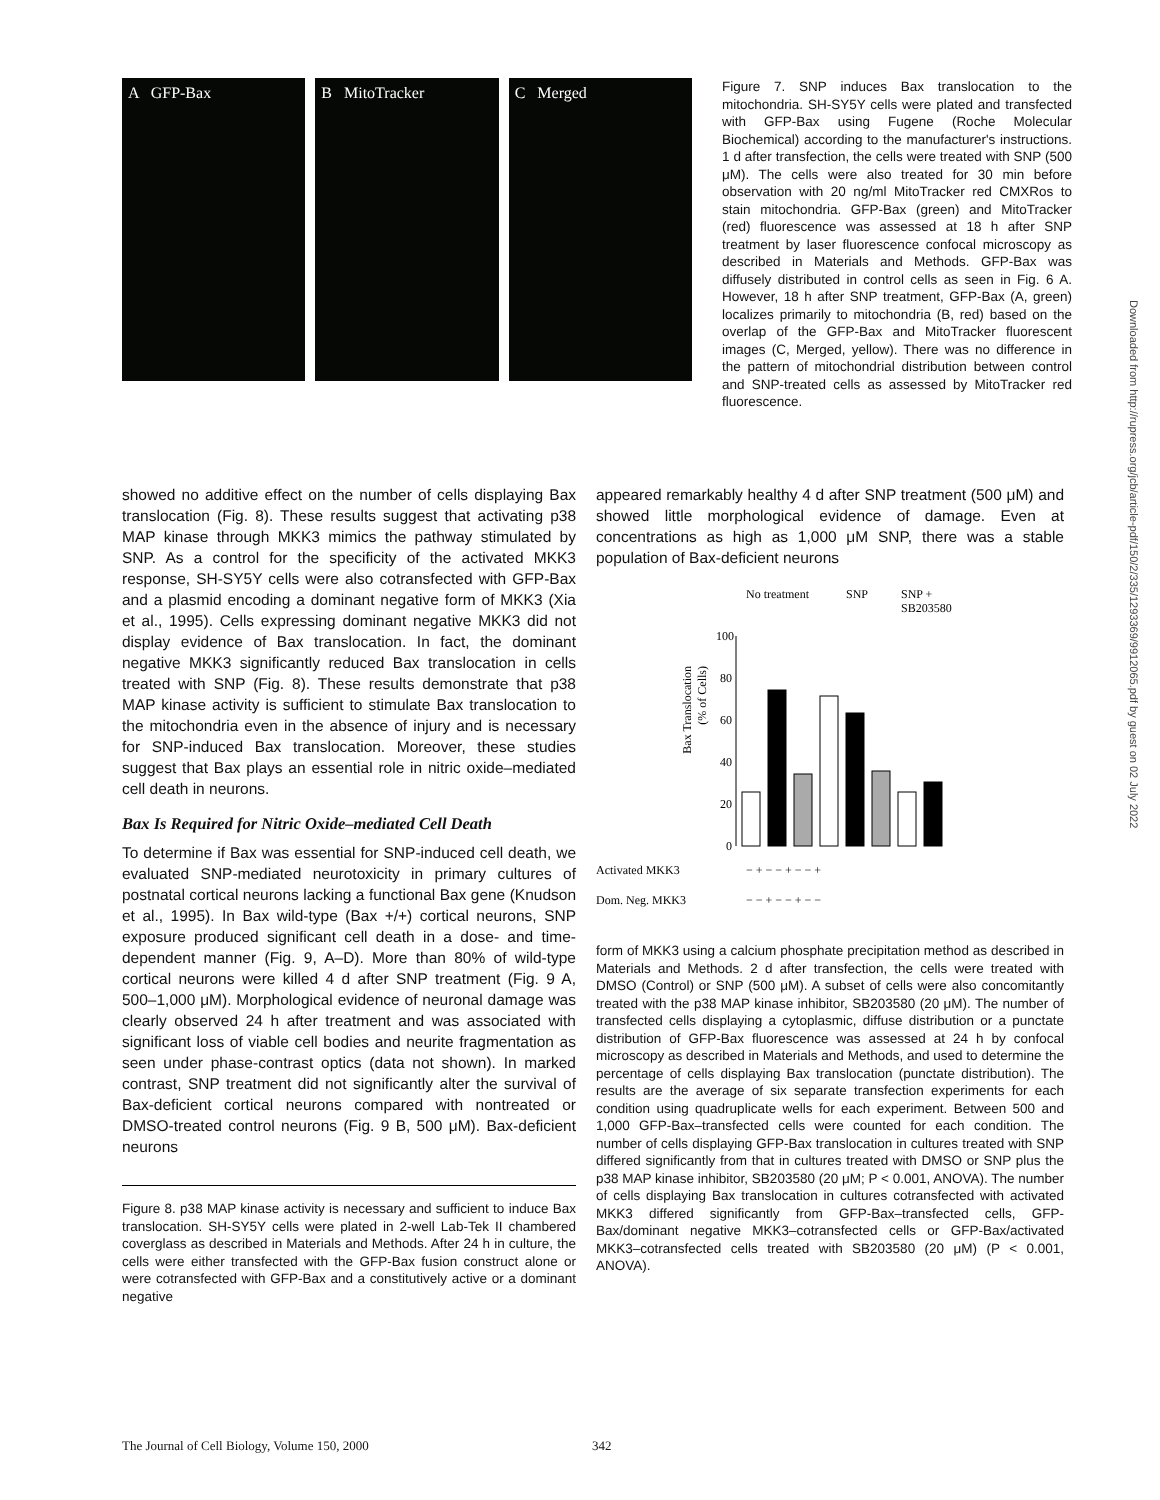A GFP-Bax B MitoTracker C Merged
Figure 7. SNP induces Bax translocation to the mitochondria. SH-SY5Y cells were plated and transfected with GFP-Bax using Fugene (Roche Molecular Biochemical) according to the manufacturer's instructions. 1 d after transfection, the cells were treated with SNP (500 μM). The cells were also treated for 30 min before observation with 20 ng/ml MitoTracker red CMXRos to stain mitochondria. GFP-Bax (green) and MitoTracker (red) fluorescence was assessed at 18 h after SNP treatment by laser fluorescence confocal microscopy as described in Materials and Methods. GFP-Bax was diffusely distributed in control cells as seen in Fig. 6 A. However, 18 h after SNP treatment, GFP-Bax (A, green) localizes primarily to mitochondria (B, red) based on the overlap of the GFP-Bax and MitoTracker fluorescent images (C, Merged, yellow). There was no difference in the pattern of mitochondrial distribution between control and SNP-treated cells as assessed by MitoTracker red fluorescence.
showed no additive effect on the number of cells displaying Bax translocation (Fig. 8). These results suggest that activating p38 MAP kinase through MKK3 mimics the pathway stimulated by SNP. As a control for the specificity of the activated MKK3 response, SH-SY5Y cells were also cotransfected with GFP-Bax and a plasmid encoding a dominant negative form of MKK3 (Xia et al., 1995). Cells expressing dominant negative MKK3 did not display evidence of Bax translocation. In fact, the dominant negative MKK3 significantly reduced Bax translocation in cells treated with SNP (Fig. 8). These results demonstrate that p38 MAP kinase activity is sufficient to stimulate Bax translocation to the mitochondria even in the absence of injury and is necessary for SNP-induced Bax translocation. Moreover, these studies suggest that Bax plays an essential role in nitric oxide–mediated cell death in neurons.
Bax Is Required for Nitric Oxide–mediated Cell Death
To determine if Bax was essential for SNP-induced cell death, we evaluated SNP-mediated neurotoxicity in primary cultures of postnatal cortical neurons lacking a functional Bax gene (Knudson et al., 1995). In Bax wild-type (Bax +/+) cortical neurons, SNP exposure produced significant cell death in a dose- and time-dependent manner (Fig. 9, A–D). More than 80% of wild-type cortical neurons were killed 4 d after SNP treatment (Fig. 9 A, 500–1,000 μM). Morphological evidence of neuronal damage was clearly observed 24 h after treatment and was associated with significant loss of viable cell bodies and neurite fragmentation as seen under phase-contrast optics (data not shown). In marked contrast, SNP treatment did not significantly alter the survival of Bax-deficient cortical neurons compared with nontreated or DMSO-treated control neurons (Fig. 9 B, 500 μM). Bax-deficient neurons
Figure 8. p38 MAP kinase activity is necessary and sufficient to induce Bax translocation. SH-SY5Y cells were plated in 2-well Lab-Tek II chambered coverglass as described in Materials and Methods. After 24 h in culture, the cells were either transfected with the GFP-Bax fusion construct alone or were cotransfected with GFP-Bax and a constitutively active or a dominant negative
appeared remarkably healthy 4 d after SNP treatment (500 μM) and showed little morphological evidence of damage. Even at concentrations as high as 1,000 μM SNP, there was a stable population of Bax-deficient neurons
No treatment
SNP
SNP +
SB203580
Bax Translocation
(% of Cells)
100
80
60
40
20
0
Activated MKK3
− + − − + − − +
Dom. Neg. MKK3
− − + − − + − −
form of MKK3 using a calcium phosphate precipitation method as described in Materials and Methods. 2 d after transfection, the cells were treated with DMSO (Control) or SNP (500 μM). A subset of cells were also concomitantly treated with the p38 MAP kinase inhibitor, SB203580 (20 μM). The number of transfected cells displaying a cytoplasmic, diffuse distribution or a punctate distribution of GFP-Bax fluorescence was assessed at 24 h by confocal microscopy as described in Materials and Methods, and used to determine the percentage of cells displaying Bax translocation (punctate distribution). The results are the average of six separate transfection experiments for each condition using quadruplicate wells for each experiment. Between 500 and 1,000 GFP-Bax–transfected cells were counted for each condition. The number of cells displaying GFP-Bax translocation in cultures treated with SNP differed significantly from that in cultures treated with DMSO or SNP plus the p38 MAP kinase inhibitor, SB203580 (20 μM; P < 0.001, ANOVA). The number of cells displaying Bax translocation in cultures cotransfected with activated MKK3 differed significantly from GFP-Bax–transfected cells, GFP-Bax/dominant negative MKK3–cotransfected cells or GFP-Bax/activated MKK3–cotransfected cells treated with SB203580 (20 μM) (P < 0.001, ANOVA).
Downloaded from http://rupress.org/jcb/article-pdf/150/2/335/1293369/9912065.pdf by guest on 02 July 2022
The Journal of Cell Biology, Volume 150, 2000 342